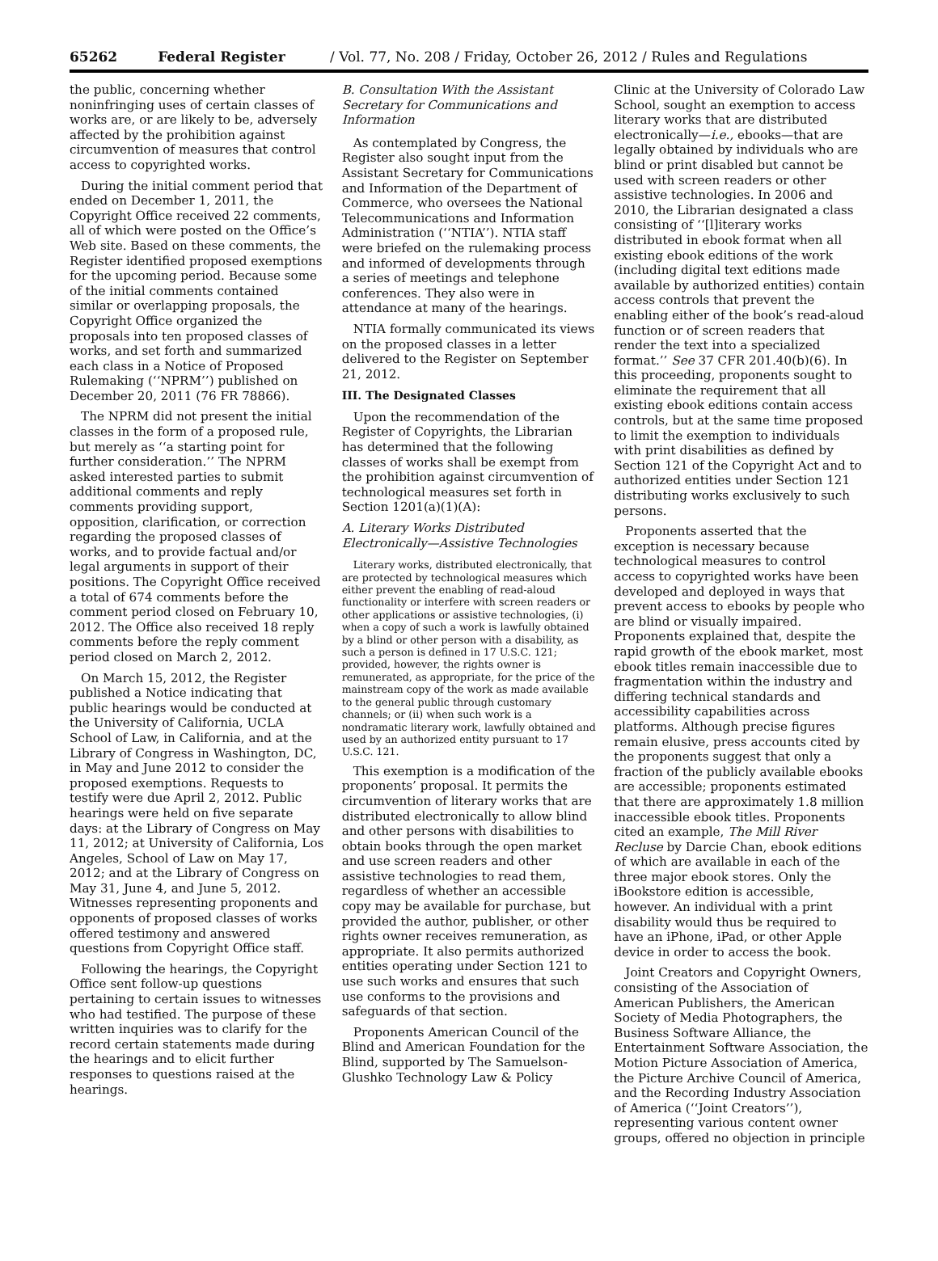65262 Federal Register / Vol. 77, No. 208 / Friday, October 26, 2012 / Rules and Regulations
the public, concerning whether noninfringing uses of certain classes of works are, or are likely to be, adversely affected by the prohibition against circumvention of measures that control access to copyrighted works.
During the initial comment period that ended on December 1, 2011, the Copyright Office received 22 comments, all of which were posted on the Office’s Web site. Based on these comments, the Register identified proposed exemptions for the upcoming period. Because some of the initial comments contained similar or overlapping proposals, the Copyright Office organized the proposals into ten proposed classes of works, and set forth and summarized each class in a Notice of Proposed Rulemaking (‘‘NPRM’’) published on December 20, 2011 (76 FR 78866).
The NPRM did not present the initial classes in the form of a proposed rule, but merely as ‘‘a starting point for further consideration.’’ The NPRM asked interested parties to submit additional comments and reply comments providing support, opposition, clarification, or correction regarding the proposed classes of works, and to provide factual and/or legal arguments in support of their positions. The Copyright Office received a total of 674 comments before the comment period closed on February 10, 2012. The Office also received 18 reply comments before the reply comment period closed on March 2, 2012.
On March 15, 2012, the Register published a Notice indicating that public hearings would be conducted at the University of California, UCLA School of Law, in California, and at the Library of Congress in Washington, DC, in May and June 2012 to consider the proposed exemptions. Requests to testify were due April 2, 2012. Public hearings were held on five separate days: at the Library of Congress on May 11, 2012; at University of California, Los Angeles, School of Law on May 17, 2012; and at the Library of Congress on May 31, June 4, and June 5, 2012. Witnesses representing proponents and opponents of proposed classes of works offered testimony and answered questions from Copyright Office staff.
Following the hearings, the Copyright Office sent follow-up questions pertaining to certain issues to witnesses who had testified. The purpose of these written inquiries was to clarify for the record certain statements made during the hearings and to elicit further responses to questions raised at the hearings.
B. Consultation With the Assistant Secretary for Communications and Information
As contemplated by Congress, the Register also sought input from the Assistant Secretary for Communications and Information of the Department of Commerce, who oversees the National Telecommunications and Information Administration (‘‘NTIA’’). NTIA staff were briefed on the rulemaking process and informed of developments through a series of meetings and telephone conferences. They also were in attendance at many of the hearings.
NTIA formally communicated its views on the proposed classes in a letter delivered to the Register on September 21, 2012.
III. The Designated Classes
Upon the recommendation of the Register of Copyrights, the Librarian has determined that the following classes of works shall be exempt from the prohibition against circumvention of technological measures set forth in Section 1201(a)(1)(A):
A. Literary Works Distributed Electronically—Assistive Technologies
Literary works, distributed electronically, that are protected by technological measures which either prevent the enabling of read-aloud functionality or interfere with screen readers or other applications or assistive technologies, (i) when a copy of such a work is lawfully obtained by a blind or other person with a disability, as such a person is defined in 17 U.S.C. 121; provided, however, the rights owner is remunerated, as appropriate, for the price of the mainstream copy of the work as made available to the general public through customary channels; or (ii) when such work is a nondramatic literary work, lawfully obtained and used by an authorized entity pursuant to 17 U.S.C. 121.
This exemption is a modification of the proponents’ proposal. It permits the circumvention of literary works that are distributed electronically to allow blind and other persons with disabilities to obtain books through the open market and use screen readers and other assistive technologies to read them, regardless of whether an accessible copy may be available for purchase, but provided the author, publisher, or other rights owner receives remuneration, as appropriate. It also permits authorized entities operating under Section 121 to use such works and ensures that such use conforms to the provisions and safeguards of that section.
Proponents American Council of the Blind and American Foundation for the Blind, supported by The Samuelson-Glushko Technology Law & Policy
Clinic at the University of Colorado Law School, sought an exemption to access literary works that are distributed electronically—i.e., ebooks—that are legally obtained by individuals who are blind or print disabled but cannot be used with screen readers or other assistive technologies. In 2006 and 2010, the Librarian designated a class consisting of ‘‘[l]iterary works distributed in ebook format when all existing ebook editions of the work (including digital text editions made available by authorized entities) contain access controls that prevent the enabling either of the book’s read-aloud function or of screen readers that render the text into a specialized format.’’ See 37 CFR 201.40(b)(6). In this proceeding, proponents sought to eliminate the requirement that all existing ebook editions contain access controls, but at the same time proposed to limit the exemption to individuals with print disabilities as defined by Section 121 of the Copyright Act and to authorized entities under Section 121 distributing works exclusively to such persons.
Proponents asserted that the exception is necessary because technological measures to control access to copyrighted works have been developed and deployed in ways that prevent access to ebooks by people who are blind or visually impaired. Proponents explained that, despite the rapid growth of the ebook market, most ebook titles remain inaccessible due to fragmentation within the industry and differing technical standards and accessibility capabilities across platforms. Although precise figures remain elusive, press accounts cited by the proponents suggest that only a fraction of the publicly available ebooks are accessible; proponents estimated that there are approximately 1.8 million inaccessible ebook titles. Proponents cited an example, The Mill River Recluse by Darcie Chan, ebook editions of which are available in each of the three major ebook stores. Only the iBookstore edition is accessible, however. An individual with a print disability would thus be required to have an iPhone, iPad, or other Apple device in order to access the book.
Joint Creators and Copyright Owners, consisting of the Association of American Publishers, the American Society of Media Photographers, the Business Software Alliance, the Entertainment Software Association, the Motion Picture Association of America, the Picture Archive Council of America, and the Recording Industry Association of America (‘‘Joint Creators’’), representing various content owner groups, offered no objection in principle